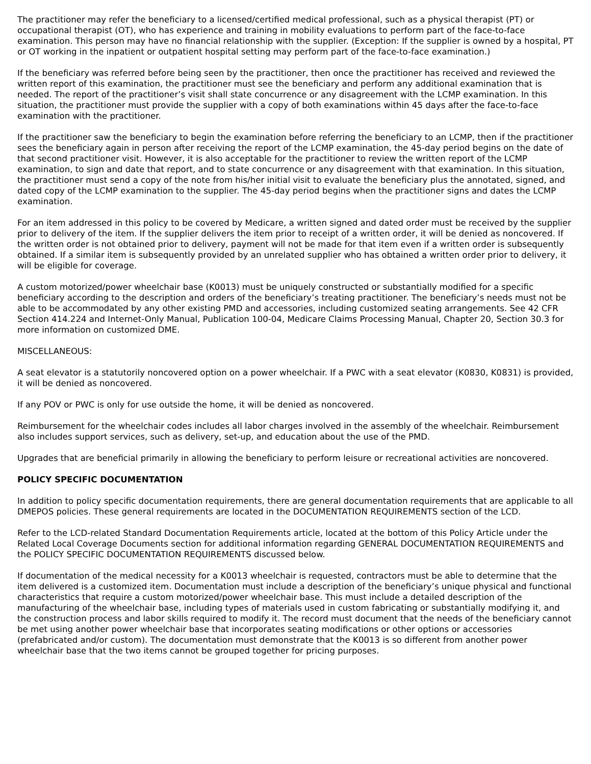The practitioner may refer the beneficiary to a licensed/certified medical professional, such as a physical therapist (PT) or occupational therapist (OT), who has experience and training in mobility evaluations to perform part of the face-to-face examination. This person may have no financial relationship with the supplier. (Exception: If the supplier is owned by a hospital, PT or OT working in the inpatient or outpatient hospital setting may perform part of the face-to-face examination.)
If the beneficiary was referred before being seen by the practitioner, then once the practitioner has received and reviewed the written report of this examination, the practitioner must see the beneficiary and perform any additional examination that is needed. The report of the practitioner’s visit shall state concurrence or any disagreement with the LCMP examination. In this situation, the practitioner must provide the supplier with a copy of both examinations within 45 days after the face-to-face examination with the practitioner.
If the practitioner saw the beneficiary to begin the examination before referring the beneficiary to an LCMP, then if the practitioner sees the beneficiary again in person after receiving the report of the LCMP examination, the 45-day period begins on the date of that second practitioner visit. However, it is also acceptable for the practitioner to review the written report of the LCMP examination, to sign and date that report, and to state concurrence or any disagreement with that examination. In this situation, the practitioner must send a copy of the note from his/her initial visit to evaluate the beneficiary plus the annotated, signed, and dated copy of the LCMP examination to the supplier. The 45-day period begins when the practitioner signs and dates the LCMP examination.
For an item addressed in this policy to be covered by Medicare, a written signed and dated order must be received by the supplier prior to delivery of the item. If the supplier delivers the item prior to receipt of a written order, it will be denied as noncovered. If the written order is not obtained prior to delivery, payment will not be made for that item even if a written order is subsequently obtained. If a similar item is subsequently provided by an unrelated supplier who has obtained a written order prior to delivery, it will be eligible for coverage.
A custom motorized/power wheelchair base (K0013) must be uniquely constructed or substantially modified for a specific beneficiary according to the description and orders of the beneficiary’s treating practitioner. The beneficiary’s needs must not be able to be accommodated by any other existing PMD and accessories, including customized seating arrangements. See 42 CFR Section 414.224 and Internet-Only Manual, Publication 100-04, Medicare Claims Processing Manual, Chapter 20, Section 30.3 for more information on customized DME.
MISCELLANEOUS:
A seat elevator is a statutorily noncovered option on a power wheelchair. If a PWC with a seat elevator (K0830, K0831) is provided, it will be denied as noncovered.
If any POV or PWC is only for use outside the home, it will be denied as noncovered.
Reimbursement for the wheelchair codes includes all labor charges involved in the assembly of the wheelchair. Reimbursement also includes support services, such as delivery, set-up, and education about the use of the PMD.
Upgrades that are beneficial primarily in allowing the beneficiary to perform leisure or recreational activities are noncovered.
POLICY SPECIFIC DOCUMENTATION
In addition to policy specific documentation requirements, there are general documentation requirements that are applicable to all DMEPOS policies. These general requirements are located in the DOCUMENTATION REQUIREMENTS section of the LCD.
Refer to the LCD-related Standard Documentation Requirements article, located at the bottom of this Policy Article under the Related Local Coverage Documents section for additional information regarding GENERAL DOCUMENTATION REQUIREMENTS and the POLICY SPECIFIC DOCUMENTATION REQUIREMENTS discussed below.
If documentation of the medical necessity for a K0013 wheelchair is requested, contractors must be able to determine that the item delivered is a customized item. Documentation must include a description of the beneficiary’s unique physical and functional characteristics that require a custom motorized/power wheelchair base. This must include a detailed description of the manufacturing of the wheelchair base, including types of materials used in custom fabricating or substantially modifying it, and the construction process and labor skills required to modify it. The record must document that the needs of the beneficiary cannot be met using another power wheelchair base that incorporates seating modifications or other options or accessories (prefabricated and/or custom). The documentation must demonstrate that the K0013 is so different from another power wheelchair base that the two items cannot be grouped together for pricing purposes.